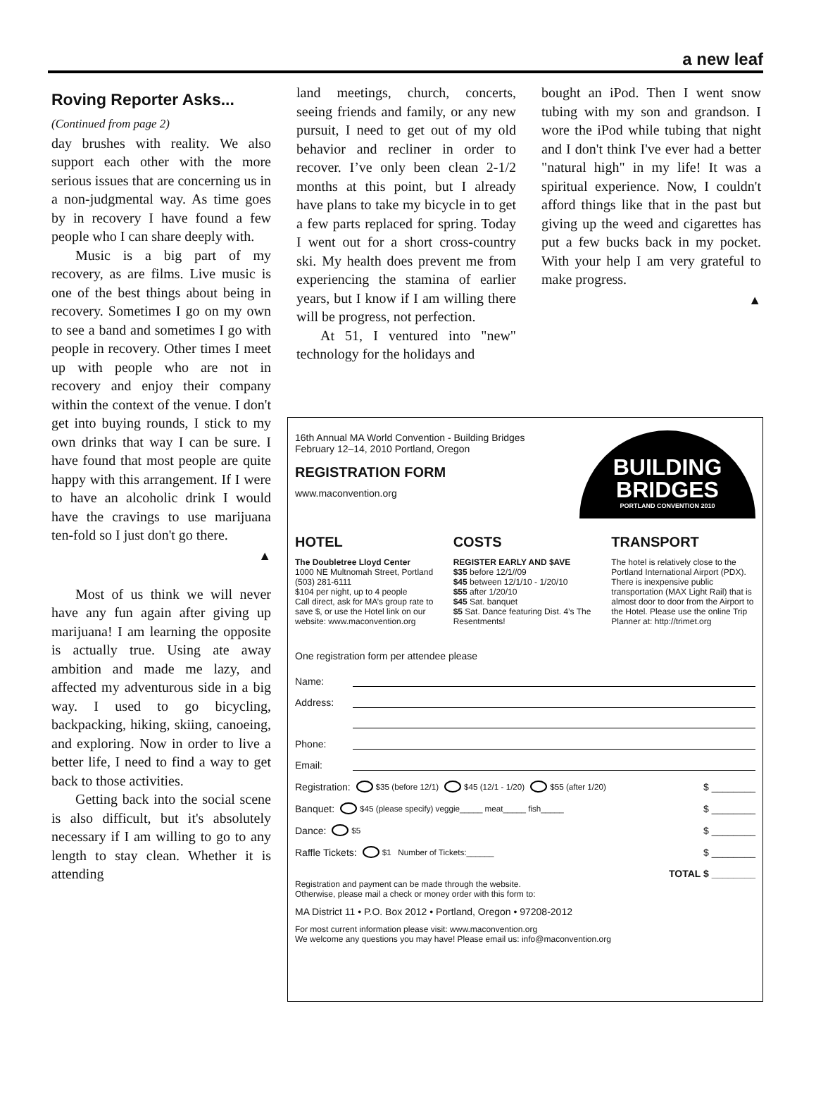a new leaf
Roving Reporter Asks...
(Continued from page 2)
day brushes with reality. We also support each other with the more serious issues that are concerning us in a non-judgmental way. As time goes by in recovery I have found a few people who I can share deeply with.
Music is a big part of my recovery, as are films. Live music is one of the best things about being in recovery. Sometimes I go on my own to see a band and sometimes I go with people in recovery. Other times I meet up with people who are not in recovery and enjoy their company within the context of the venue. I don't get into buying rounds, I stick to my own drinks that way I can be sure. I have found that most people are quite happy with this arrangement. If I were to have an alcoholic drink I would have the cravings to use marijuana ten-fold so I just don't go there.
▲
Most of us think we will never have any fun again after giving up marijuana! I am learning the opposite is actually true. Using ate away ambition and made me lazy, and affected my adventurous side in a big way. I used to go bicycling, backpacking, hiking, skiing, canoeing, and exploring. Now in order to live a better life, I need to find a way to get back to those activities.
Getting back into the social scene is also difficult, but it's absolutely necessary if I am willing to go to any length to stay clean. Whether it is attending
land meetings, church, concerts, seeing friends and family, or any new pursuit, I need to get out of my old behavior and recliner in order to recover. I’ve only been clean 2-1/2 months at this point, but I already have plans to take my bicycle in to get a few parts replaced for spring. Today I went out for a short cross-country ski. My health does prevent me from experiencing the stamina of earlier years, but I know if I am willing there will be progress, not perfection.
At 51, I ventured into "new" technology for the holidays and
bought an iPod. Then I went snow tubing with my son and grandson. I wore the iPod while tubing that night and I don't think I've ever had a better "natural high" in my life! It was a spiritual experience. Now, I couldn't afford things like that in the past but giving up the weed and cigarettes has put a few bucks back in my pocket. With your help I am very grateful to make progress.
▲
16th Annual MA World Convention - Building Bridges
February 12–14, 2010 Portland, Oregon
REGISTRATION FORM
www.maconvention.org
BUILDING
BRIDGES
PORTLAND CONVENTION 2010
HOTEL
The Doubletree Lloyd Center
1000 NE Multnomah Street, Portland
(503) 281-6111
$104 per night, up to 4 people
Call direct, ask for MA’s group rate to save $, or use the Hotel link on our website: www.maconvention.org
COSTS
REGISTER EARLY AND $AVE
$35 before 12/1//09
$45 between 12/1/10 - 1/20/10
$55 after 1/20/10
$45 Sat. banquet
$5 Sat. Dance featuring Dist. 4’s The Resentments!
TRANSPORT
The hotel is relatively close to the Portland International Airport (PDX). There is inexpensive public transportation (MAX Light Rail) that is almost door to door from the Airport to the Hotel. Please use the online Trip Planner at: http://trimet.org
One registration form per attendee please
Name:
Address:
Phone:
Email:
Registration: $35 (before 12/1) $45 (12/1 - 1/20) $55 (after 1/20) $ ________
Banquet: $45 (please specify) veggie_____ meat_____ fish_____ $ ________
Dance: $5 $ ________
Raffle Tickets: $1 Number of Tickets:______ $ ________
TOTAL $ ________
Registration and payment can be made through the website.
Otherwise, please mail a check or money order with this form to:
MA District 11 • P.O. Box 2012 • Portland, Oregon • 97208-2012
For most current information please visit: www.maconvention.org
We welcome any questions you may have! Please email us: info@maconvention.org